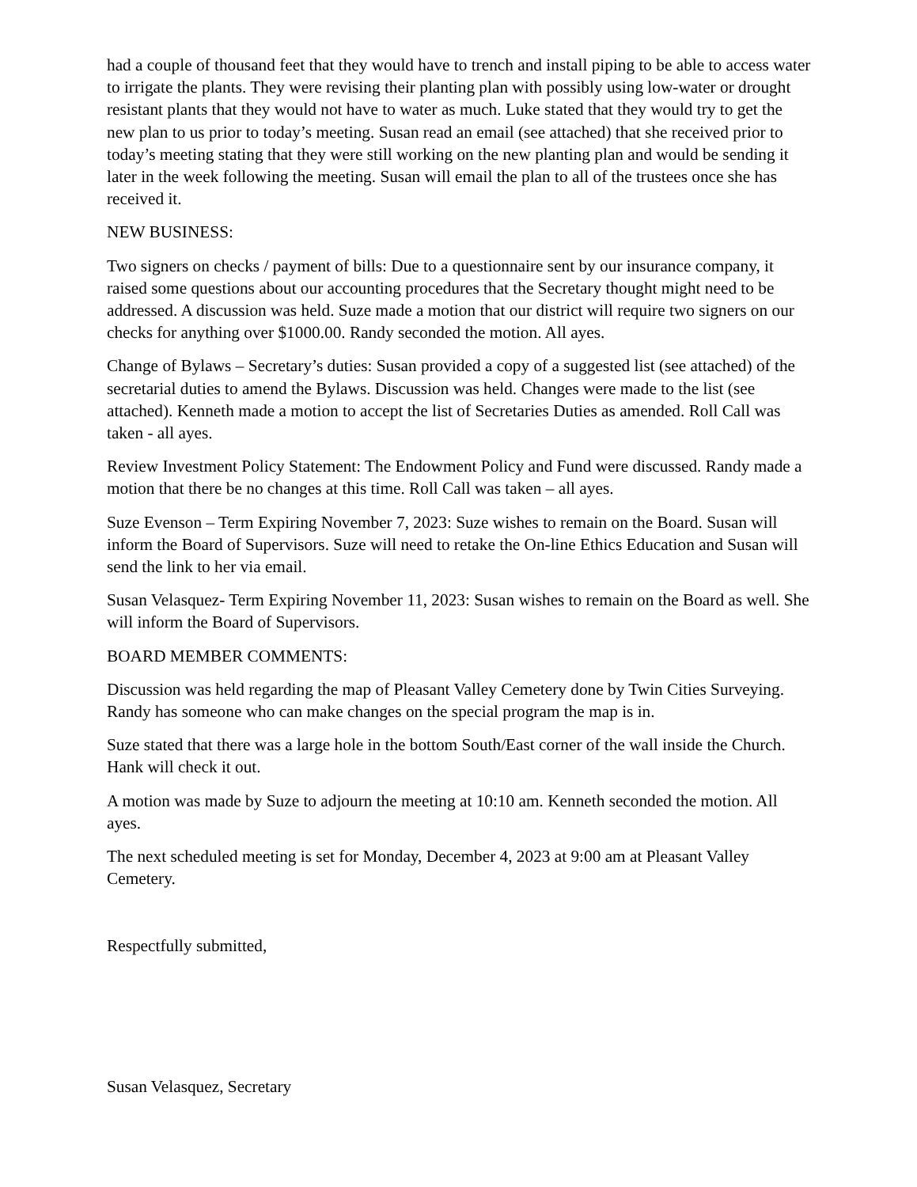had a couple of thousand feet that they would have to trench and install piping to be able to access water to irrigate the plants. They were revising their planting plan with possibly using low-water or drought resistant plants that they would not have to water as much. Luke stated that they would try to get the new plan to us prior to today’s meeting. Susan read an email (see attached) that she received prior to today’s meeting stating that they were still working on the new planting plan and would be sending it later in the week following the meeting. Susan will email the plan to all of the trustees once she has received it.
NEW BUSINESS:
Two signers on checks / payment of bills: Due to a questionnaire sent by our insurance company, it raised some questions about our accounting procedures that the Secretary thought might need to be addressed. A discussion was held. Suze made a motion that our district will require two signers on our checks for anything over $1000.00. Randy seconded the motion. All ayes.
Change of Bylaws – Secretary’s duties: Susan provided a copy of a suggested list (see attached) of the secretarial duties to amend the Bylaws. Discussion was held. Changes were made to the list (see attached). Kenneth made a motion to accept the list of Secretaries Duties as amended. Roll Call was taken - all ayes.
Review Investment Policy Statement: The Endowment Policy and Fund were discussed. Randy made a motion that there be no changes at this time. Roll Call was taken – all ayes.
Suze Evenson – Term Expiring November 7, 2023: Suze wishes to remain on the Board. Susan will inform the Board of Supervisors. Suze will need to retake the On-line Ethics Education and Susan will send the link to her via email.
Susan Velasquez- Term Expiring November 11, 2023: Susan wishes to remain on the Board as well. She will inform the Board of Supervisors.
BOARD MEMBER COMMENTS:
Discussion was held regarding the map of Pleasant Valley Cemetery done by Twin Cities Surveying. Randy has someone who can make changes on the special program the map is in.
Suze stated that there was a large hole in the bottom South/East corner of the wall inside the Church. Hank will check it out.
A motion was made by Suze to adjourn the meeting at 10:10 am. Kenneth seconded the motion. All ayes.
The next scheduled meeting is set for Monday, December 4, 2023 at 9:00 am at Pleasant Valley Cemetery.
Respectfully submitted,
Susan Velasquez, Secretary